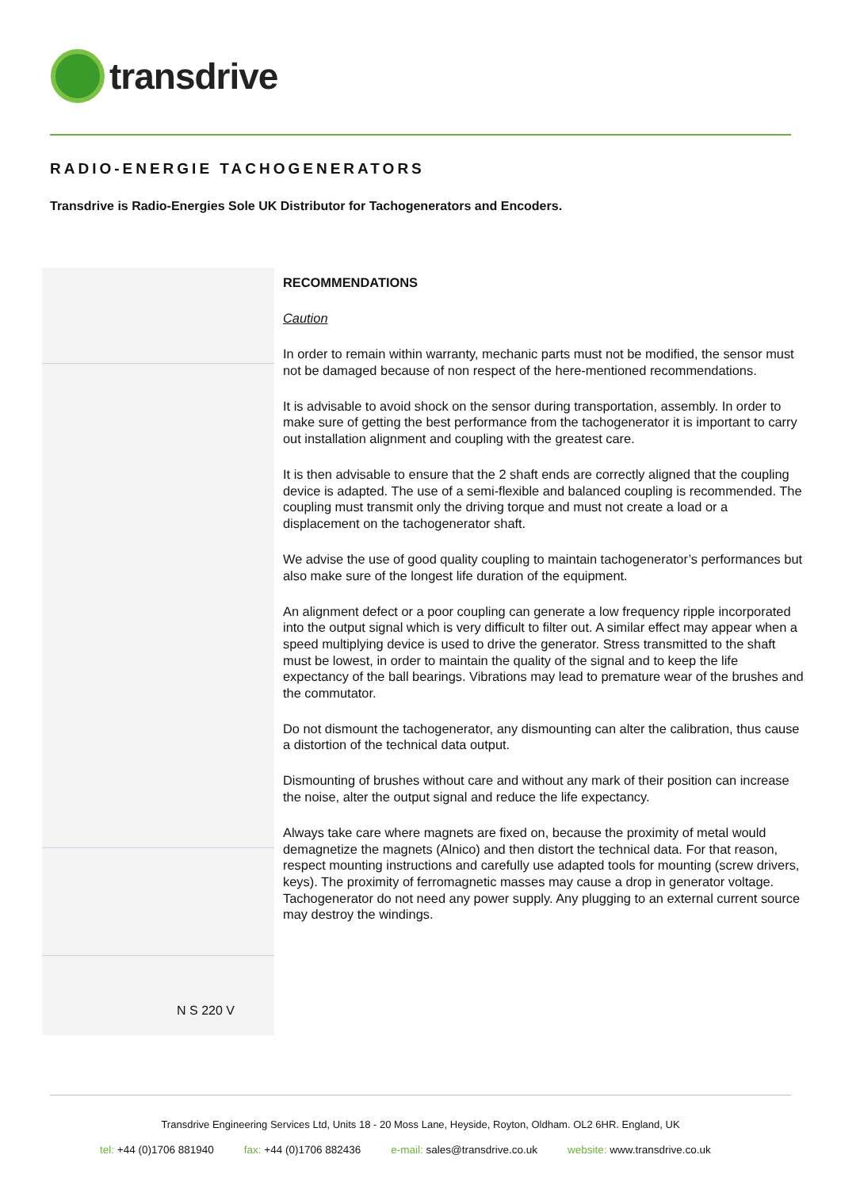transdrive
RADIO-ENERGIE TACHOGENERATORS
Transdrive is Radio-Energies Sole UK Distributor for Tachogenerators and Encoders.
N S 220 V
RECOMMENDATIONS
Caution
In order to remain within warranty, mechanic parts must not be modified, the sensor must not be damaged because of non respect of the here-mentioned recommendations.
It is advisable to avoid shock on the sensor during transportation, assembly. In order to make sure of getting the best performance from the tachogenerator it is important to carry out installation alignment and coupling with the greatest care.
It is then advisable to ensure that the 2 shaft ends are correctly aligned that the coupling device is adapted. The use of a semi-flexible and balanced coupling is recommended. The coupling must transmit only the driving torque and must not create a load or a displacement on the tachogenerator shaft.
We advise the use of good quality coupling to maintain tachogenerator’s performances but also make sure of the longest life duration of the equipment.
An alignment defect or a poor coupling can generate a low frequency ripple incorporated into the output signal which is very difficult to filter out. A similar effect may appear when a speed multiplying device is used to drive the generator. Stress transmitted to the shaft must be lowest, in order to maintain the quality of the signal and to keep the life expectancy of the ball bearings. Vibrations may lead to premature wear of the brushes and the commutator.
Do not dismount the tachogenerator, any dismounting can alter the calibration, thus cause a distortion of the technical data output.
Dismounting of brushes without care and without any mark of their position can increase the noise, alter the output signal and reduce the life expectancy.
Always take care where magnets are fixed on, because the proximity of metal would demagnetize the magnets (Alnico) and then distort the technical data. For that reason, respect mounting instructions and carefully use adapted tools for mounting (screw drivers, keys). The proximity of ferromagnetic masses may cause a drop in generator voltage. Tachogenerator do not need any power supply. Any plugging to an external current source may destroy the windings.
Transdrive Engineering Services Ltd, Units 18 - 20 Moss Lane, Heyside, Royton, Oldham. OL2 6HR. England, UK
tel: +44 (0)1706 881940 fax: +44 (0)1706 882436 e-mail: sales@transdrive.co.uk website: www.transdrive.co.uk